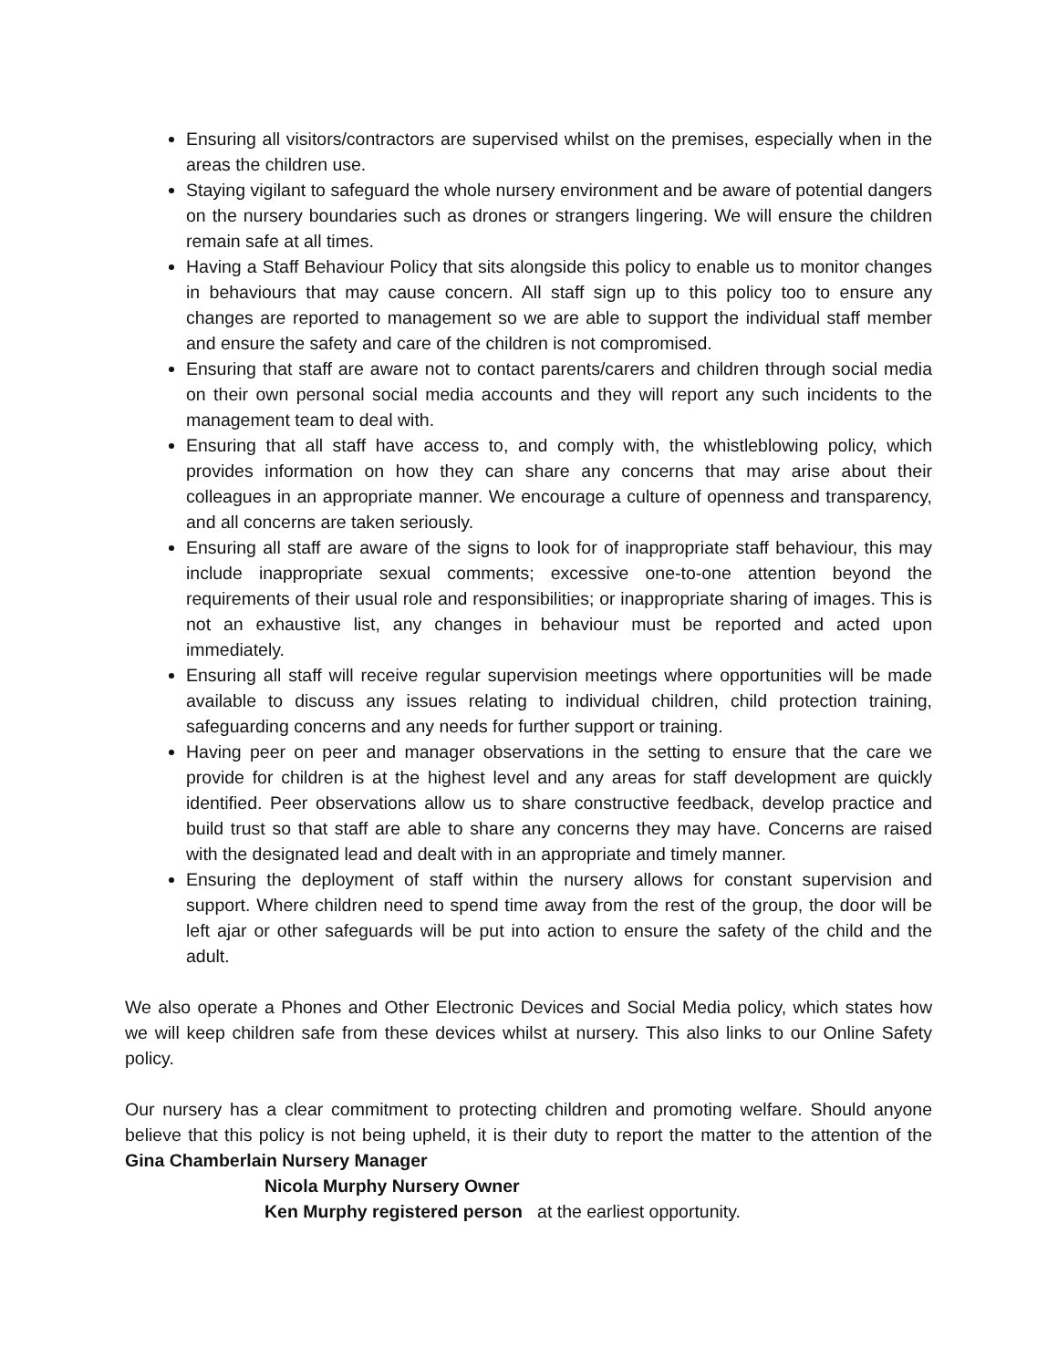Ensuring all visitors/contractors are supervised whilst on the premises, especially when in the areas the children use.
Staying vigilant to safeguard the whole nursery environment and be aware of potential dangers on the nursery boundaries such as drones or strangers lingering. We will ensure the children remain safe at all times.
Having a Staff Behaviour Policy that sits alongside this policy to enable us to monitor changes in behaviours that may cause concern. All staff sign up to this policy too to ensure any changes are reported to management so we are able to support the individual staff member and ensure the safety and care of the children is not compromised.
Ensuring that staff are aware not to contact parents/carers and children through social media on their own personal social media accounts and they will report any such incidents to the management team to deal with.
Ensuring that all staff have access to, and comply with, the whistleblowing policy, which provides information on how they can share any concerns that may arise about their colleagues in an appropriate manner. We encourage a culture of openness and transparency, and all concerns are taken seriously.
Ensuring all staff are aware of the signs to look for of inappropriate staff behaviour, this may include inappropriate sexual comments; excessive one-to-one attention beyond the requirements of their usual role and responsibilities; or inappropriate sharing of images. This is not an exhaustive list, any changes in behaviour must be reported and acted upon immediately.
Ensuring all staff will receive regular supervision meetings where opportunities will be made available to discuss any issues relating to individual children, child protection training, safeguarding concerns and any needs for further support or training.
Having peer on peer and manager observations in the setting to ensure that the care we provide for children is at the highest level and any areas for staff development are quickly identified. Peer observations allow us to share constructive feedback, develop practice and build trust so that staff are able to share any concerns they may have. Concerns are raised with the designated lead and dealt with in an appropriate and timely manner.
Ensuring the deployment of staff within the nursery allows for constant supervision and support. Where children need to spend time away from the rest of the group, the door will be left ajar or other safeguards will be put into action to ensure the safety of the child and the adult.
We also operate a Phones and Other Electronic Devices and Social Media policy, which states how we will keep children safe from these devices whilst at nursery. This also links to our Online Safety policy.
Our nursery has a clear commitment to protecting children and promoting welfare. Should anyone believe that this policy is not being upheld, it is their duty to report the matter to the attention of the Gina Chamberlain Nursery Manager
Nicola Murphy Nursery Owner
Ken Murphy registered person at the earliest opportunity.